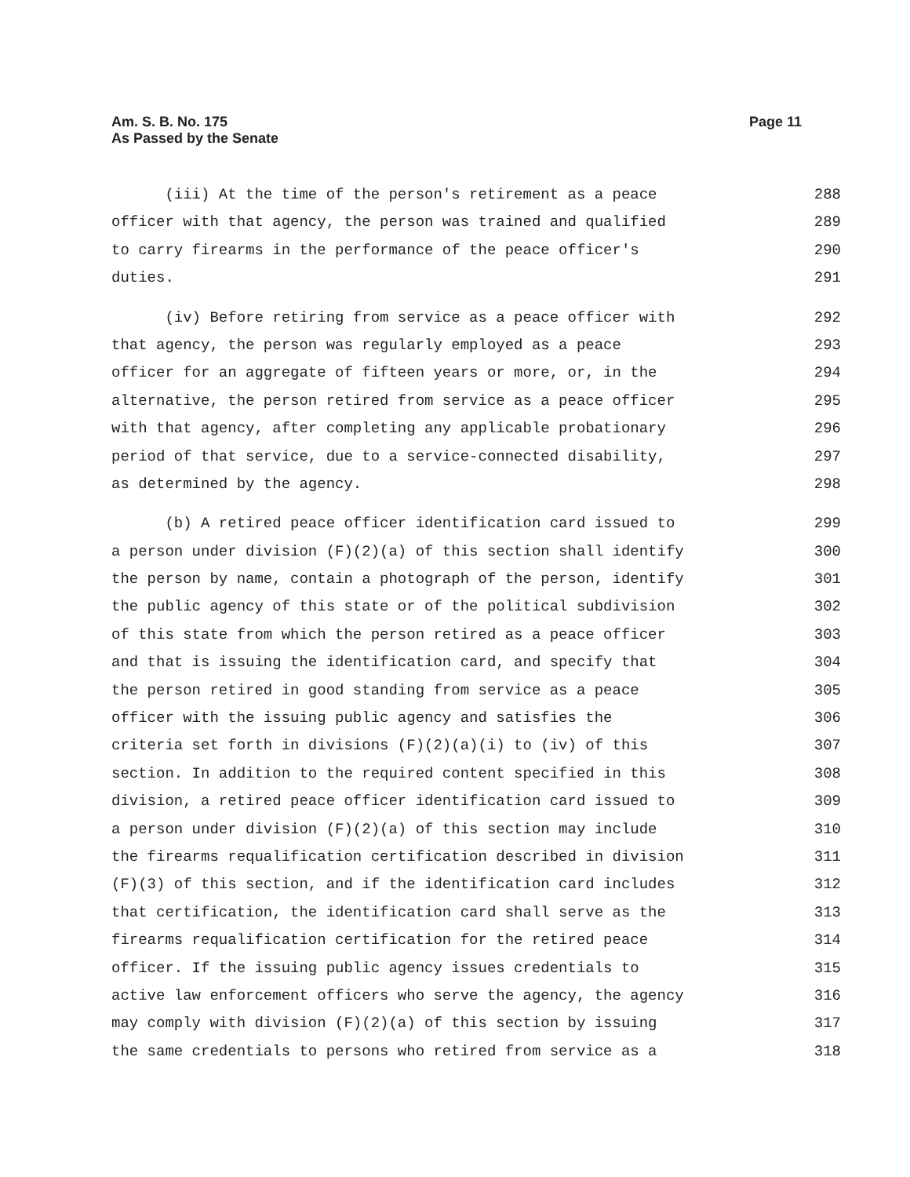Page 11 Am. S. B. No. 175
As Passed by the Senate
(iii) At the time of the person's retirement as a peace 288
officer with that agency, the person was trained and qualified 289
to carry firearms in the performance of the peace officer's 290
duties. 291
(iv) Before retiring from service as a peace officer with 292
that agency, the person was regularly employed as a peace 293
officer for an aggregate of fifteen years or more, or, in the 294
alternative, the person retired from service as a peace officer 295
with that agency, after completing any applicable probationary 296
period of that service, due to a service-connected disability, 297
as determined by the agency. 298
(b) A retired peace officer identification card issued to 299
a person under division (F)(2)(a) of this section shall identify 300
the person by name, contain a photograph of the person, identify 301
the public agency of this state or of the political subdivision 302
of this state from which the person retired as a peace officer 303
and that is issuing the identification card, and specify that 304
the person retired in good standing from service as a peace 305
officer with the issuing public agency and satisfies the 306
criteria set forth in divisions (F)(2)(a)(i) to (iv) of this 307
section. In addition to the required content specified in this 308
division, a retired peace officer identification card issued to 309
a person under division (F)(2)(a) of this section may include 310
the firearms requalification certification described in division 311
(F)(3) of this section, and if the identification card includes 312
that certification, the identification card shall serve as the 313
firearms requalification certification for the retired peace 314
officer. If the issuing public agency issues credentials to 315
active law enforcement officers who serve the agency, the agency 316
may comply with division (F)(2)(a) of this section by issuing 317
the same credentials to persons who retired from service as a 318